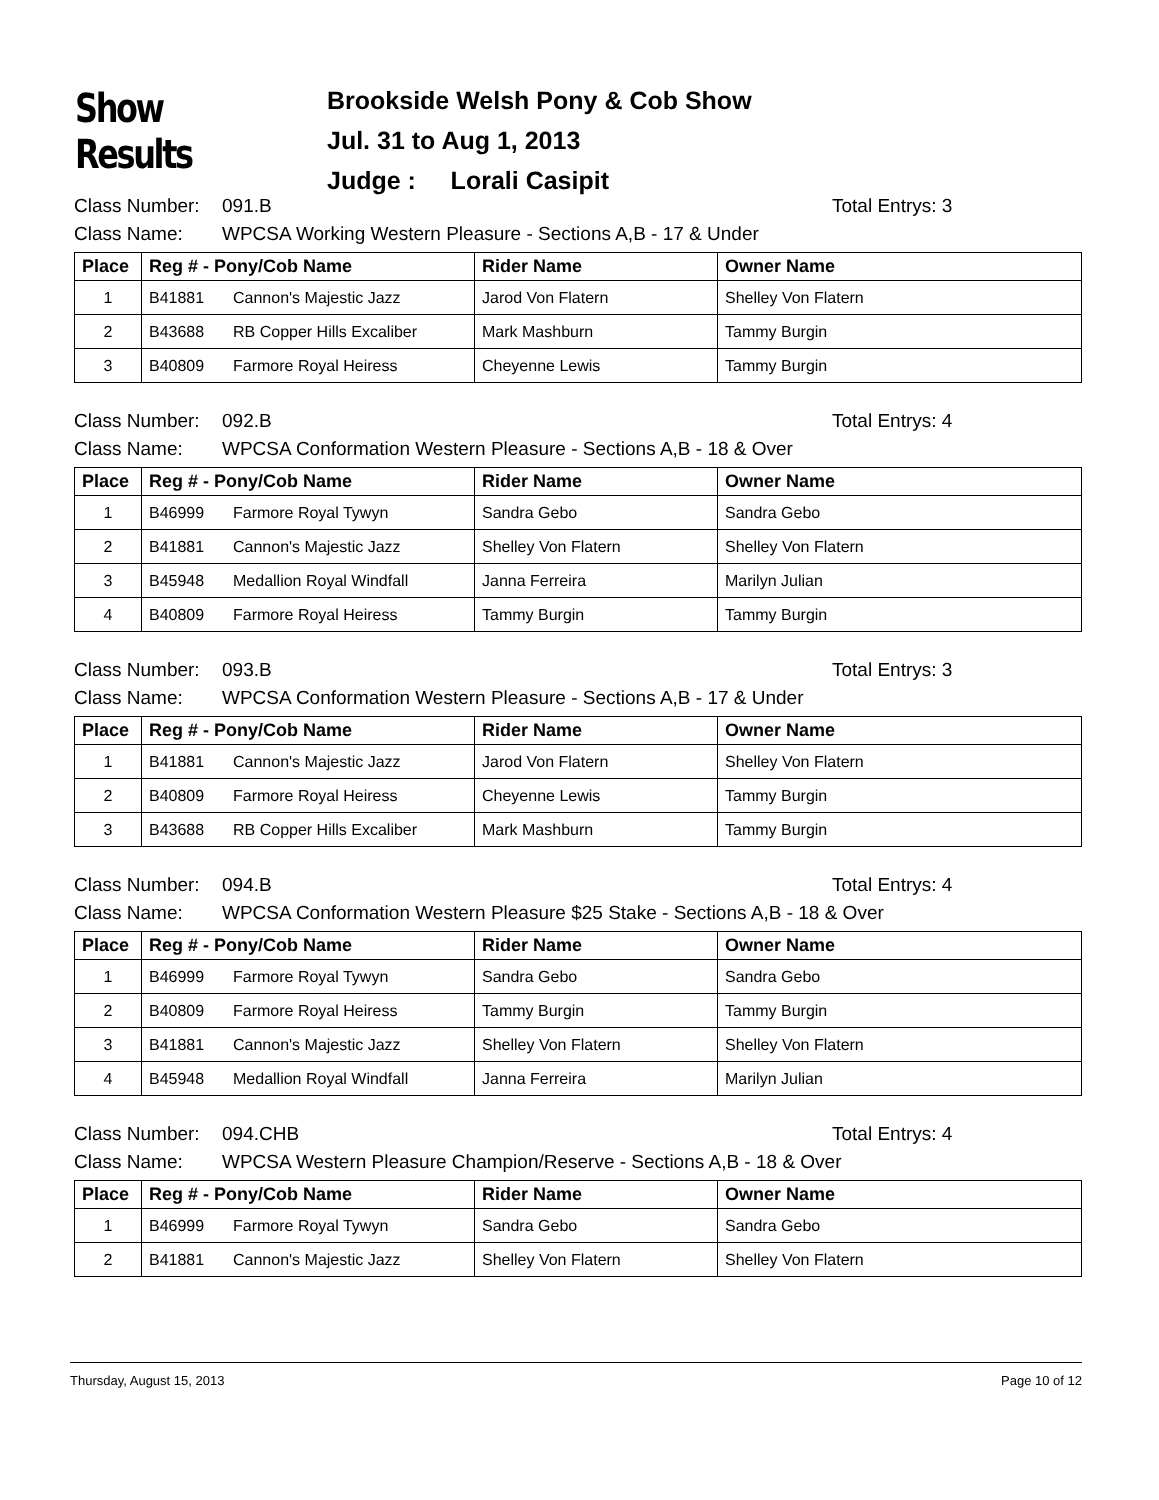Show Results
Brookside Welsh Pony & Cob Show
Jul. 31 to Aug 1, 2013
Judge : Lorali Casipit
Class Number: 091.B Total Entrys: 3
Class Name: WPCSA Working Western Pleasure - Sections A,B - 17 & Under
| Place | Reg # - Pony/Cob Name | Rider Name | Owner Name |
| --- | --- | --- | --- |
| 1 | B41881 Cannon's Majestic Jazz | Jarod Von Flatern | Shelley Von Flatern |
| 2 | B43688 RB Copper Hills Excaliber | Mark Mashburn | Tammy Burgin |
| 3 | B40809 Farmore Royal Heiress | Cheyenne Lewis | Tammy Burgin |
Class Number: 092.B Total Entrys: 4
Class Name: WPCSA Conformation Western Pleasure - Sections A,B - 18 & Over
| Place | Reg # - Pony/Cob Name | Rider Name | Owner Name |
| --- | --- | --- | --- |
| 1 | B46999 Farmore Royal Tywyn | Sandra Gebo | Sandra Gebo |
| 2 | B41881 Cannon's Majestic Jazz | Shelley Von Flatern | Shelley Von Flatern |
| 3 | B45948 Medallion Royal Windfall | Janna Ferreira | Marilyn Julian |
| 4 | B40809 Farmore Royal Heiress | Tammy Burgin | Tammy Burgin |
Class Number: 093.B Total Entrys: 3
Class Name: WPCSA Conformation Western Pleasure - Sections A,B - 17 & Under
| Place | Reg # - Pony/Cob Name | Rider Name | Owner Name |
| --- | --- | --- | --- |
| 1 | B41881 Cannon's Majestic Jazz | Jarod Von Flatern | Shelley Von Flatern |
| 2 | B40809 Farmore Royal Heiress | Cheyenne Lewis | Tammy Burgin |
| 3 | B43688 RB Copper Hills Excaliber | Mark Mashburn | Tammy Burgin |
Class Number: 094.B Total Entrys: 4
Class Name: WPCSA Conformation Western Pleasure $25 Stake - Sections A,B - 18 & Over
| Place | Reg # - Pony/Cob Name | Rider Name | Owner Name |
| --- | --- | --- | --- |
| 1 | B46999 Farmore Royal Tywyn | Sandra Gebo | Sandra Gebo |
| 2 | B40809 Farmore Royal Heiress | Tammy Burgin | Tammy Burgin |
| 3 | B41881 Cannon's Majestic Jazz | Shelley Von Flatern | Shelley Von Flatern |
| 4 | B45948 Medallion Royal Windfall | Janna Ferreira | Marilyn Julian |
Class Number: 094.CHB Total Entrys: 4
Class Name: WPCSA Western Pleasure Champion/Reserve - Sections A,B - 18 & Over
| Place | Reg # - Pony/Cob Name | Rider Name | Owner Name |
| --- | --- | --- | --- |
| 1 | B46999 Farmore Royal Tywyn | Sandra Gebo | Sandra Gebo |
| 2 | B41881 Cannon's Majestic Jazz | Shelley Von Flatern | Shelley Von Flatern |
Thursday, August 15, 2013 Page 10 of 12